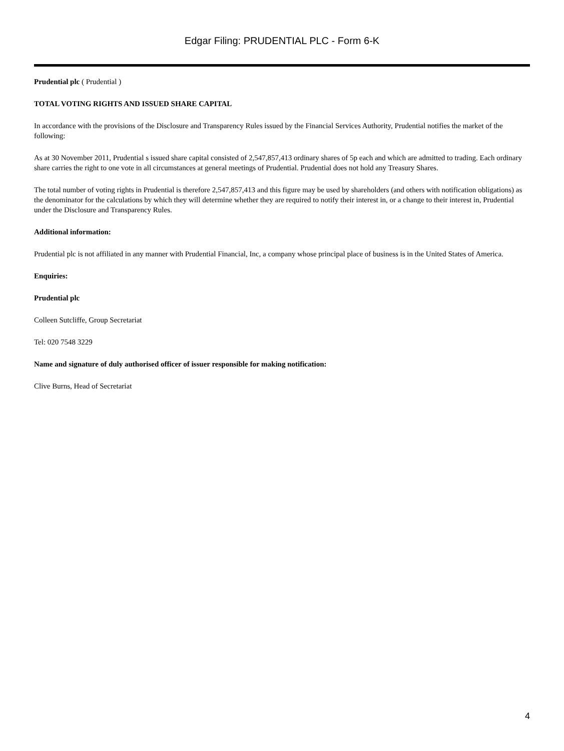Edgar Filing: PRUDENTIAL PLC - Form 6-K
Prudential plc ( Prudential )
TOTAL VOTING RIGHTS AND ISSUED SHARE CAPITAL
In accordance with the provisions of the Disclosure and Transparency Rules issued by the Financial Services Authority, Prudential notifies the market of the following:
As at 30 November 2011, Prudential s issued share capital consisted of 2,547,857,413 ordinary shares of 5p each and which are admitted to trading. Each ordinary share carries the right to one vote in all circumstances at general meetings of Prudential. Prudential does not hold any Treasury Shares.
The total number of voting rights in Prudential is therefore 2,547,857,413 and this figure may be used by shareholders (and others with notification obligations) as the denominator for the calculations by which they will determine whether they are required to notify their interest in, or a change to their interest in, Prudential under the Disclosure and Transparency Rules.
Additional information:
Prudential plc is not affiliated in any manner with Prudential Financial, Inc, a company whose principal place of business is in the United States of America.
Enquiries:
Prudential plc
Colleen Sutcliffe, Group Secretariat
Tel: 020 7548 3229
Name and signature of duly authorised officer of issuer responsible for making notification:
Clive Burns, Head of Secretariat
4